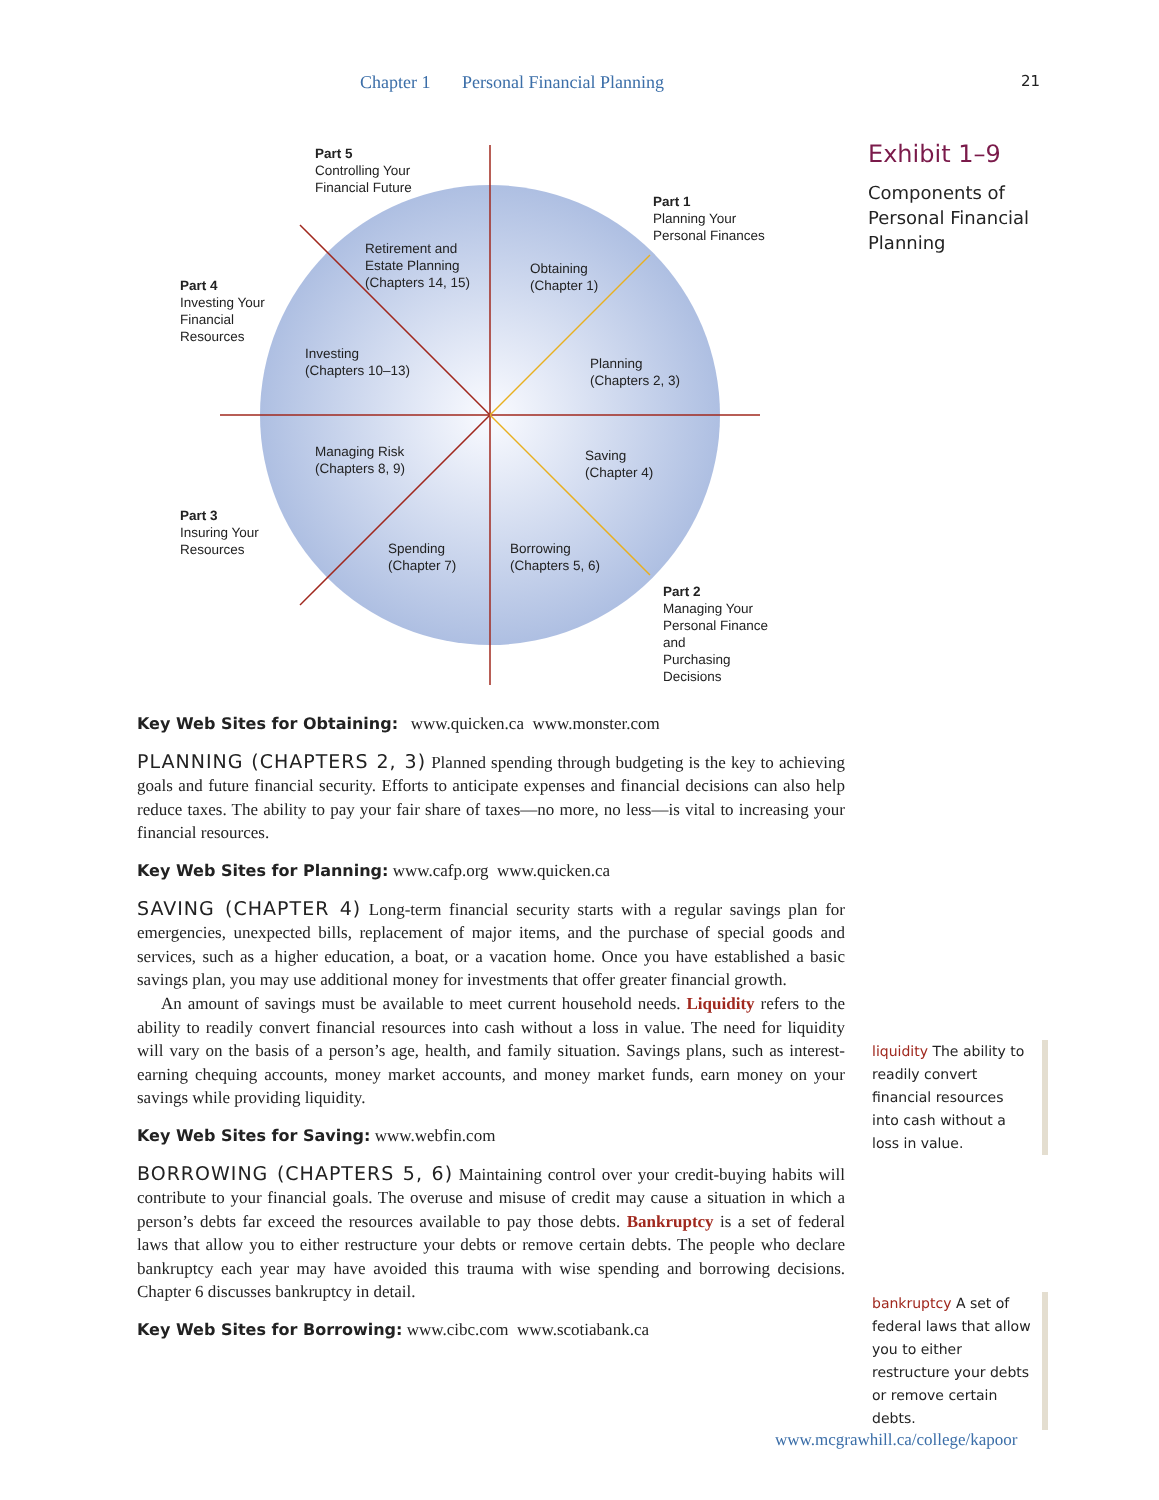Chapter 1 Personal Financial Planning 21
Part 5
Controlling Your
Financial Future
Part 1
Planning Your
Personal Finances
Part 4
Investing Your
Financial
Resources
Part 3
Insuring Your
Resources
Part 2
Managing Your
Personal Finance and
Purchasing Decisions
Retirement and
Estate Planning
(Chapters 14, 15)
Obtaining
(Chapter 1)
Investing
(Chapters 10–13)
Planning
(Chapters 2, 3)
Managing Risk
(Chapters 8, 9)
Saving
(Chapter 4)
Spending
(Chapter 7)
Borrowing
(Chapters 5, 6)
Exhibit 1–9
Components of
Personal Financial
Planning
Key Web Sites for Obtaining: www.quicken.ca www.monster.com
PLANNING (CHAPTERS 2, 3) Planned spending through budgeting is the key to achieving goals and future financial security. Efforts to anticipate expenses and financial decisions can also help reduce taxes. The ability to pay your fair share of taxes—no more, no less—is vital to increasing your financial resources.
Key Web Sites for Planning: www.cafp.org www.quicken.ca
SAVING (CHAPTER 4) Long-term financial security starts with a regular savings plan for emergencies, unexpected bills, replacement of major items, and the purchase of special goods and services, such as a higher education, a boat, or a vacation home. Once you have established a basic savings plan, you may use additional money for investments that offer greater financial growth.
An amount of savings must be available to meet current household needs. Liquidity refers to the ability to readily convert financial resources into cash without a loss in value. The need for liquidity will vary on the basis of a person’s age, health, and family situation. Savings plans, such as interest-earning chequing accounts, money market accounts, and money market funds, earn money on your savings while providing liquidity.
Key Web Sites for Saving: www.webfin.com
BORROWING (CHAPTERS 5, 6) Maintaining control over your credit-buying habits will contribute to your financial goals. The overuse and misuse of credit may cause a situation in which a person’s debts far exceed the resources available to pay those debts. Bankruptcy is a set of federal laws that allow you to either restructure your debts or remove certain debts. The people who declare bankruptcy each year may have avoided this trauma with wise spending and borrowing decisions. Chapter 6 discusses bankruptcy in detail.
Key Web Sites for Borrowing: www.cibc.com www.scotiabank.ca
liquidity The ability to readily convert financial resources into cash without a loss in value.
bankruptcy A set of federal laws that allow you to either restructure your debts or remove certain debts.
www.mcgrawhill.ca/college/kapoor